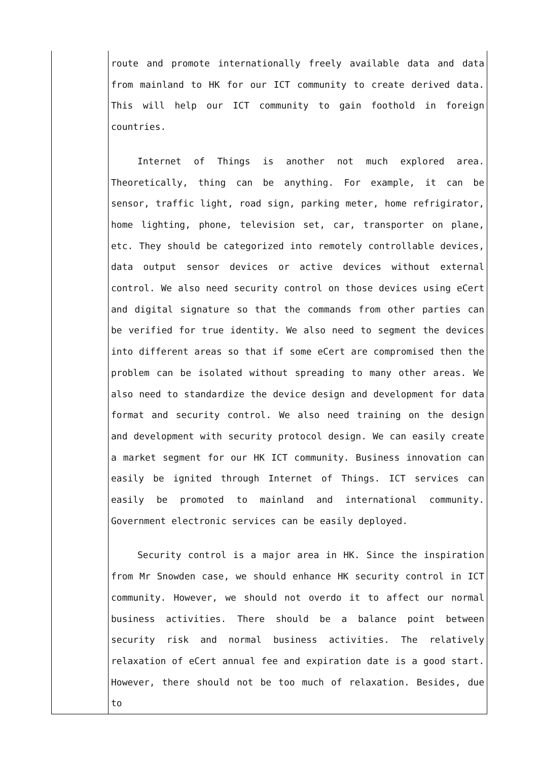| | route and promote internationally freely available data and data from mainland to HK for our ICT community to create derived data. This will help our ICT community to gain foothold in foreign countries. Internet of Things is another not much explored area. Theoretically, thing can be anything. For example, it can be sensor, traffic light, road sign, parking meter, home refrigirator, home lighting, phone, television set, car, transporter on plane, etc. They should be categorized into remotely controllable devices, data output sensor devices or active devices without external control. We also need security control on those devices using eCert and digital signature so that the commands from other parties can be verified for true identity. We also need to segment the devices into different areas so that if some eCert are compromised then the problem can be isolated without spreading to many other areas. We also need to standardize the device design and development for data format and security control. We also need training on the design and development with security protocol design. We can easily create a market segment for our HK ICT community. Business innovation can easily be ignited through Internet of Things. ICT services can easily be promoted to mainland and international community. Government electronic services can be easily deployed. Security control is a major area in HK. Since the inspiration from Mr Snowden case, we should enhance HK security control in ICT community. However, we should not overdo it to affect our normal business activities. There should be a balance point between security risk and normal business activities. The relatively relaxation of eCert annual fee and expiration date is a good start. However, there should not be too much of relaxation. Besides, due to |